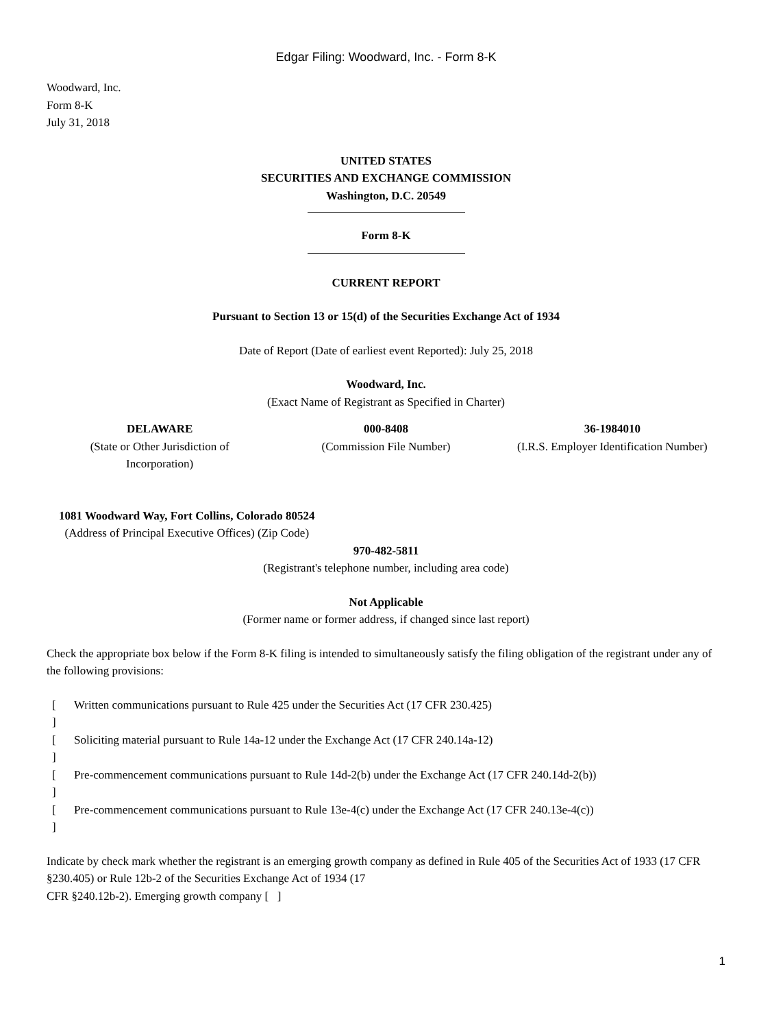Edgar Filing: Woodward, Inc. - Form 8-K
Woodward, Inc.
Form 8-K
July 31, 2018
UNITED STATES
SECURITIES AND EXCHANGE COMMISSION
Washington, D.C. 20549
Form 8-K
CURRENT REPORT
Pursuant to Section 13 or 15(d) of the Securities Exchange Act of 1934
Date of Report (Date of earliest event Reported): July 25, 2018
Woodward, Inc.
(Exact Name of Registrant as Specified in Charter)
| DELAWARE (State or Other Jurisdiction of Incorporation) | 000-8408 (Commission File Number) | 36-1984010 (I.R.S. Employer Identification Number) |
1081 Woodward Way, Fort Collins, Colorado 80524
(Address of Principal Executive Offices) (Zip Code)
970-482-5811
(Registrant's telephone number, including area code)
Not Applicable
(Former name or former address, if changed since last report)
Check the appropriate box below if the Form 8-K filing is intended to simultaneously satisfy the filing obligation of the registrant under any of the following provisions:
| [ ] | Written communications pursuant to Rule 425 under the Securities Act (17 CFR 230.425) |
| [ ] | Soliciting material pursuant to Rule 14a-12 under the Exchange Act (17 CFR 240.14a-12) |
| [ ] | Pre-commencement communications pursuant to Rule 14d-2(b) under the Exchange Act (17 CFR 240.14d-2(b)) |
| [ ] | Pre-commencement communications pursuant to Rule 13e-4(c) under the Exchange Act (17 CFR 240.13e-4(c)) |
Indicate by check mark whether the registrant is an emerging growth company as defined in Rule 405 of the Securities Act of 1933 (17 CFR §230.405) or Rule 12b-2 of the Securities Exchange Act of 1934 (17
CFR §240.12b-2). Emerging growth company [ ]
1